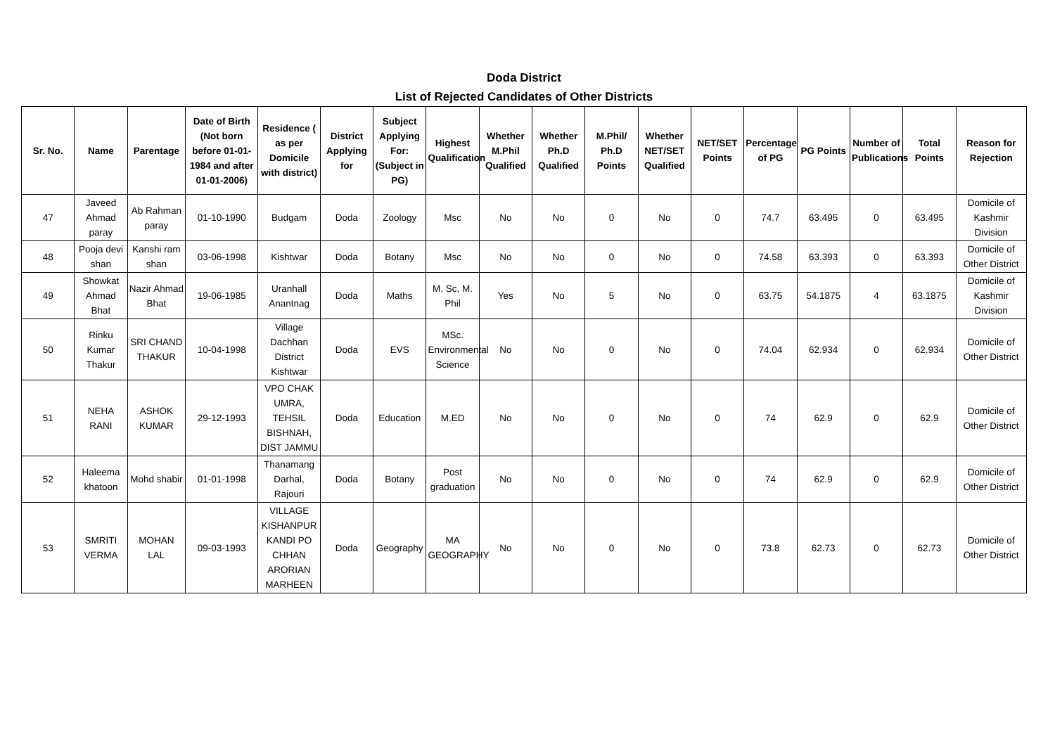Doda District
List of Rejected Candidates of Other Districts
| Sr. No. | Name | Parentage | Date of Birth (Not born before 01-01-1984 and after 01-01-2006) | Residence ( as per Domicile with district) | District Applying for | Subject Applying For: (Subject in PG) | Highest Qualification | Whether M.Phil Qualified | Whether Ph.D Qualified | M.Phil/ Ph.D Points | Whether NET/SET Qualified | NET/SET Points | Percentage of PG | PG Points | Number of Publications | Total Points | Reason for Rejection |
| --- | --- | --- | --- | --- | --- | --- | --- | --- | --- | --- | --- | --- | --- | --- | --- | --- | --- |
| 47 | Javeed Ahmad paray | Ab Rahman paray | 01-10-1990 | Budgam | Doda | Zoology | Msc | No | No | 0 | No | 0 | 74.7 | 63.495 | 0 | 63.495 | Domicile of Kashmir Division |
| 48 | Pooja devi shan | Kanshi ram shan | 03-06-1998 | Kishtwar | Doda | Botany | Msc | No | No | 0 | No | 0 | 74.58 | 63.393 | 0 | 63.393 | Domicile of Other District |
| 49 | Showkat Ahmad Bhat | Nazir Ahmad Bhat | 19-06-1985 | Uranhall Anantnag | Doda | Maths | M. Sc, M. Phil | Yes | No | 5 | No | 0 | 63.75 | 54.1875 | 4 | 63.1875 | Domicile of Kashmir Division |
| 50 | Rinku Kumar Thakur | SRI CHAND THAKUR | 10-04-1998 | Village Dachhan District Kishtwar | Doda | EVS | MSc. Environmental Science | No | No | 0 | No | 0 | 74.04 | 62.934 | 0 | 62.934 | Domicile of Other District |
| 51 | NEHA RANI | ASHOK KUMAR | 29-12-1993 | VPO CHAK UMRA, TEHSIL BISHNAH, DIST JAMMU | Doda | Education | M.ED | No | No | 0 | No | 0 | 74 | 62.9 | 0 | 62.9 | Domicile of Other District |
| 52 | Haleema khatoon | Mohd shabir | 01-01-1998 | Thanamang Darhal, Rajouri | Doda | Botany | Post graduation | No | No | 0 | No | 0 | 74 | 62.9 | 0 | 62.9 | Domicile of Other District |
| 53 | SMRITI VERMA | MOHAN LAL | 09-03-1993 | VILLAGE KISHANPUR KANDI PO CHHAN ARORIAN MARHEEN | Doda | Geography | MA GEOGRAPHY | No | No | 0 | No | 0 | 73.8 | 62.73 | 0 | 62.73 | Domicile of Other District |